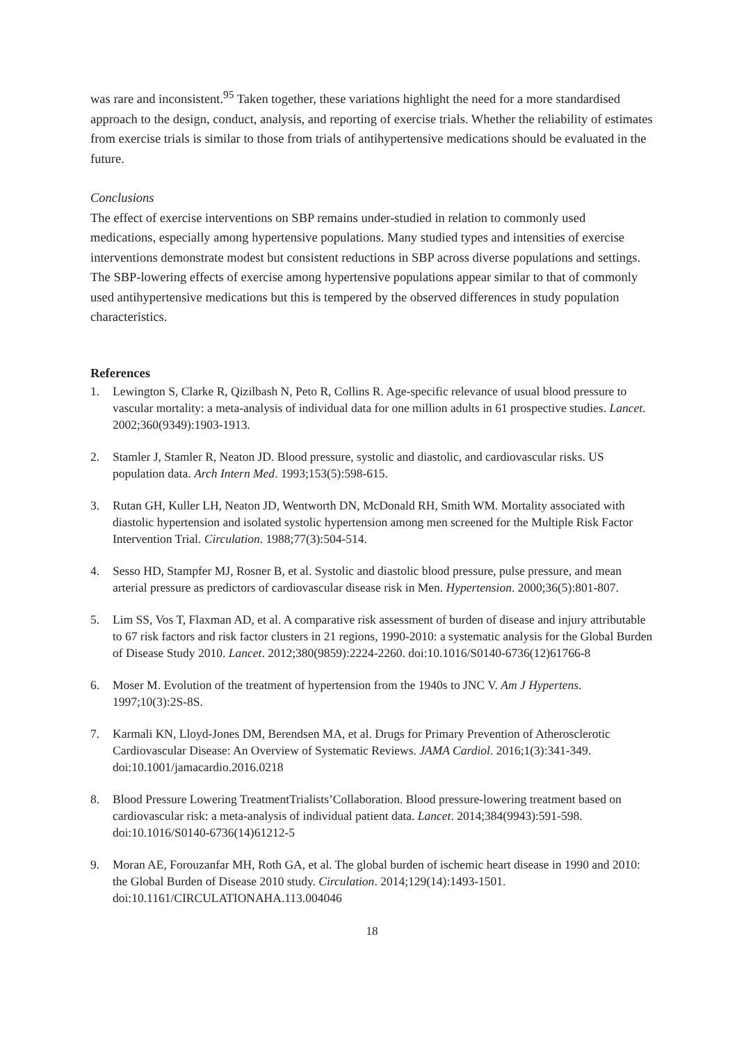was rare and inconsistent.<sup>95</sup> Taken together, these variations highlight the need for a more standardised approach to the design, conduct, analysis, and reporting of exercise trials. Whether the reliability of estimates from exercise trials is similar to those from trials of antihypertensive medications should be evaluated in the future.
Conclusions
The effect of exercise interventions on SBP remains under-studied in relation to commonly used medications, especially among hypertensive populations. Many studied types and intensities of exercise interventions demonstrate modest but consistent reductions in SBP across diverse populations and settings. The SBP-lowering effects of exercise among hypertensive populations appear similar to that of commonly used antihypertensive medications but this is tempered by the observed differences in study population characteristics.
References
1. Lewington S, Clarke R, Qizilbash N, Peto R, Collins R. Age-specific relevance of usual blood pressure to vascular mortality: a meta-analysis of individual data for one million adults in 61 prospective studies. Lancet. 2002;360(9349):1903-1913.
2. Stamler J, Stamler R, Neaton JD. Blood pressure, systolic and diastolic, and cardiovascular risks. US population data. Arch Intern Med. 1993;153(5):598-615.
3. Rutan GH, Kuller LH, Neaton JD, Wentworth DN, McDonald RH, Smith WM. Mortality associated with diastolic hypertension and isolated systolic hypertension among men screened for the Multiple Risk Factor Intervention Trial. Circulation. 1988;77(3):504-514.
4. Sesso HD, Stampfer MJ, Rosner B, et al. Systolic and diastolic blood pressure, pulse pressure, and mean arterial pressure as predictors of cardiovascular disease risk in Men. Hypertension. 2000;36(5):801-807.
5. Lim SS, Vos T, Flaxman AD, et al. A comparative risk assessment of burden of disease and injury attributable to 67 risk factors and risk factor clusters in 21 regions, 1990-2010: a systematic analysis for the Global Burden of Disease Study 2010. Lancet. 2012;380(9859):2224-2260. doi:10.1016/S0140-6736(12)61766-8
6. Moser M. Evolution of the treatment of hypertension from the 1940s to JNC V. Am J Hypertens. 1997;10(3):2S-8S.
7. Karmali KN, Lloyd-Jones DM, Berendsen MA, et al. Drugs for Primary Prevention of Atherosclerotic Cardiovascular Disease: An Overview of Systematic Reviews. JAMA Cardiol. 2016;1(3):341-349. doi:10.1001/jamacardio.2016.0218
8. Blood Pressure Lowering TreatmentTrialists’Collaboration. Blood pressure-lowering treatment based on cardiovascular risk: a meta-analysis of individual patient data. Lancet. 2014;384(9943):591-598. doi:10.1016/S0140-6736(14)61212-5
9. Moran AE, Forouzanfar MH, Roth GA, et al. The global burden of ischemic heart disease in 1990 and 2010: the Global Burden of Disease 2010 study. Circulation. 2014;129(14):1493-1501. doi:10.1161/CIRCULATIONAHA.113.004046
18